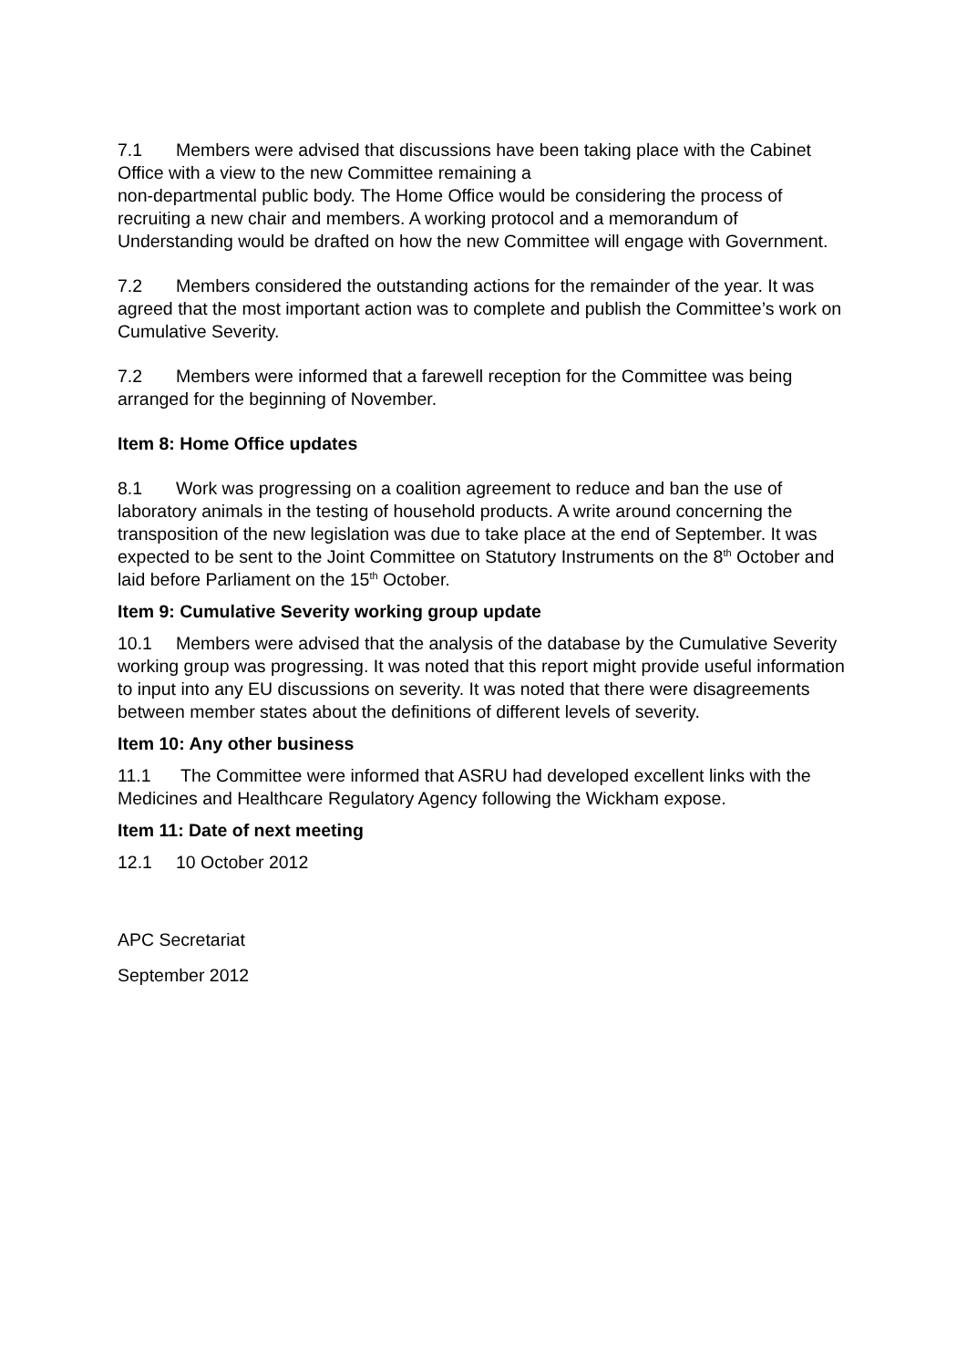7.1 Members were advised that discussions have been taking place with the Cabinet Office with a view to the new Committee remaining a
non-departmental public body. The Home Office would be considering the process of recruiting a new chair and members. A working protocol and a memorandum of Understanding would be drafted on how the new Committee will engage with Government.
7.2 Members considered the outstanding actions for the remainder of the year. It was agreed that the most important action was to complete and publish the Committee’s work on Cumulative Severity.
7.2 Members were informed that a farewell reception for the Committee was being arranged for the beginning of November.
Item 8: Home Office updates
8.1 Work was progressing on a coalition agreement to reduce and ban the use of laboratory animals in the testing of household products. A write around concerning the transposition of the new legislation was due to take place at the end of September. It was expected to be sent to the Joint Committee on Statutory Instruments on the 8<sup>th</sup> October and laid before Parliament on the 15<sup>th</sup> October.
Item 9: Cumulative Severity working group update
10.1 Members were advised that the analysis of the database by the Cumulative Severity working group was progressing. It was noted that this report might provide useful information to input into any EU discussions on severity. It was noted that there were disagreements between member states about the definitions of different levels of severity.
Item 10: Any other business
11.1 The Committee were informed that ASRU had developed excellent links with the Medicines and Healthcare Regulatory Agency following the Wickham expose.
Item 11: Date of next meeting
12.1 10 October 2012
APC Secretariat
September 2012